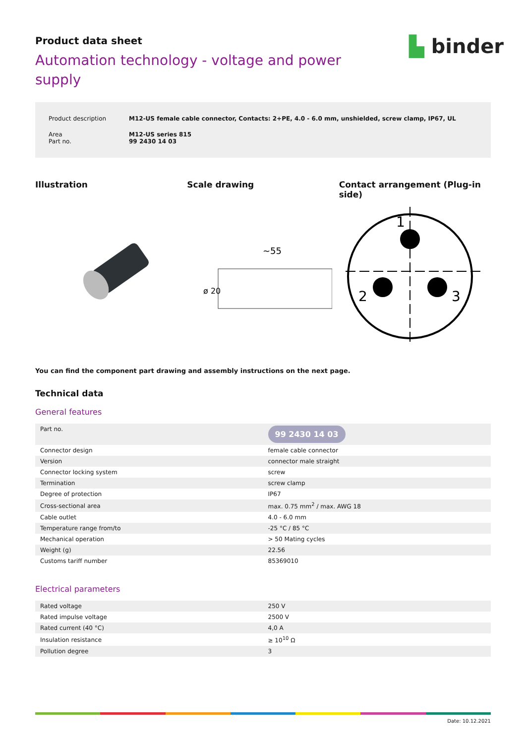▙ binder
Product data sheet
Automation technology - voltage and power supply
| Product description | M12-US female cable connector, Contacts: 2+PE, 4.0 - 6.0 mm, unshielded, screw clamp, IP67, UL |
| Area Part no. | M12-US series 815 99 2430 14 03 |
Illustration Scale drawing Contact arrangement (Plug-in side)
~55
ø 20
1
2
3
You can find the component part drawing and assembly instructions on the next page.
Technical data
General features
| Part no. | 99 2430 14 03 |
| Connector design | female cable connector |
| Version | connector male straight |
| Connector locking system | screw |
| Termination | screw clamp |
| Degree of protection | IP67 |
| Cross-sectional area | max. 0.75 mm<sup>2</sup> / max. AWG 18 |
| Cable outlet | 4.0 - 6.0 mm |
| Temperature range from/to | -25 °C / 85 °C |
| Mechanical operation | > 50 Mating cycles |
| Weight (g) | 22.56 |
| Customs tariff number | 85369010 |
Electrical parameters
| Rated voltage | 250 V |
| Rated impulse voltage | 2500 V |
| Rated current (40 °C) | 4,0 A |
| Insulation resistance | ≥ 10<sup>10</sup> Ω |
| Pollution degree | 3 |
Date: 10.12.2021